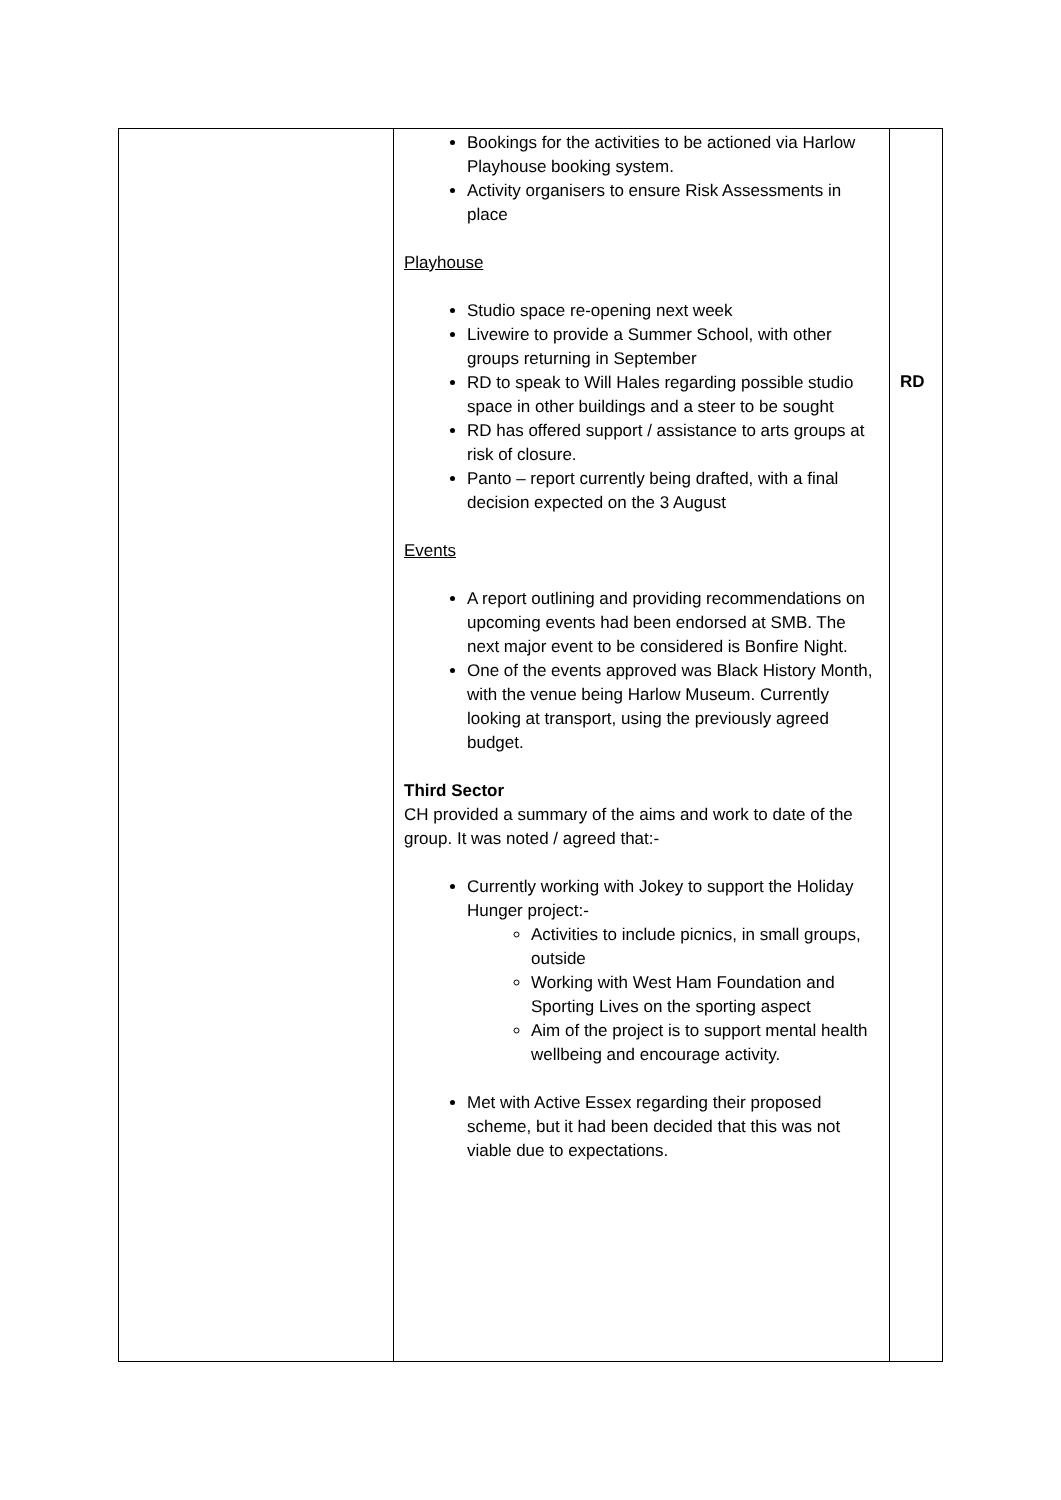| | Bookings for the activities to be actioned via Harlow Playhouse booking system. Activity organisers to ensure Risk Assessments in place Playhouse Studio space re-opening next week Livewire to provide a Summer School, with other groups returning in September RD to speak to Will Hales regarding possible studio space in other buildings and a steer to be sought RD has offered support / assistance to arts groups at risk of closure. Panto – report currently being drafted, with a final decision expected on the 3 August Events A report outlining and providing recommendations on upcoming events had been endorsed at SMB. The next major event to be considered is Bonfire Night. One of the events approved was Black History Month, with the venue being Harlow Museum. Currently looking at transport, using the previously agreed budget. Third Sector CH provided a summary of the aims and work to date of the group. It was noted / agreed that:- Currently working with Jokey to support the Holiday Hunger project:- Activities to include picnics, in small groups, outside Working with West Ham Foundation and Sporting Lives on the sporting aspect Aim of the project is to support mental health wellbeing and encourage activity. Met with Active Essex regarding their proposed scheme, but it had been decided that this was not viable due to expectations. | RD |